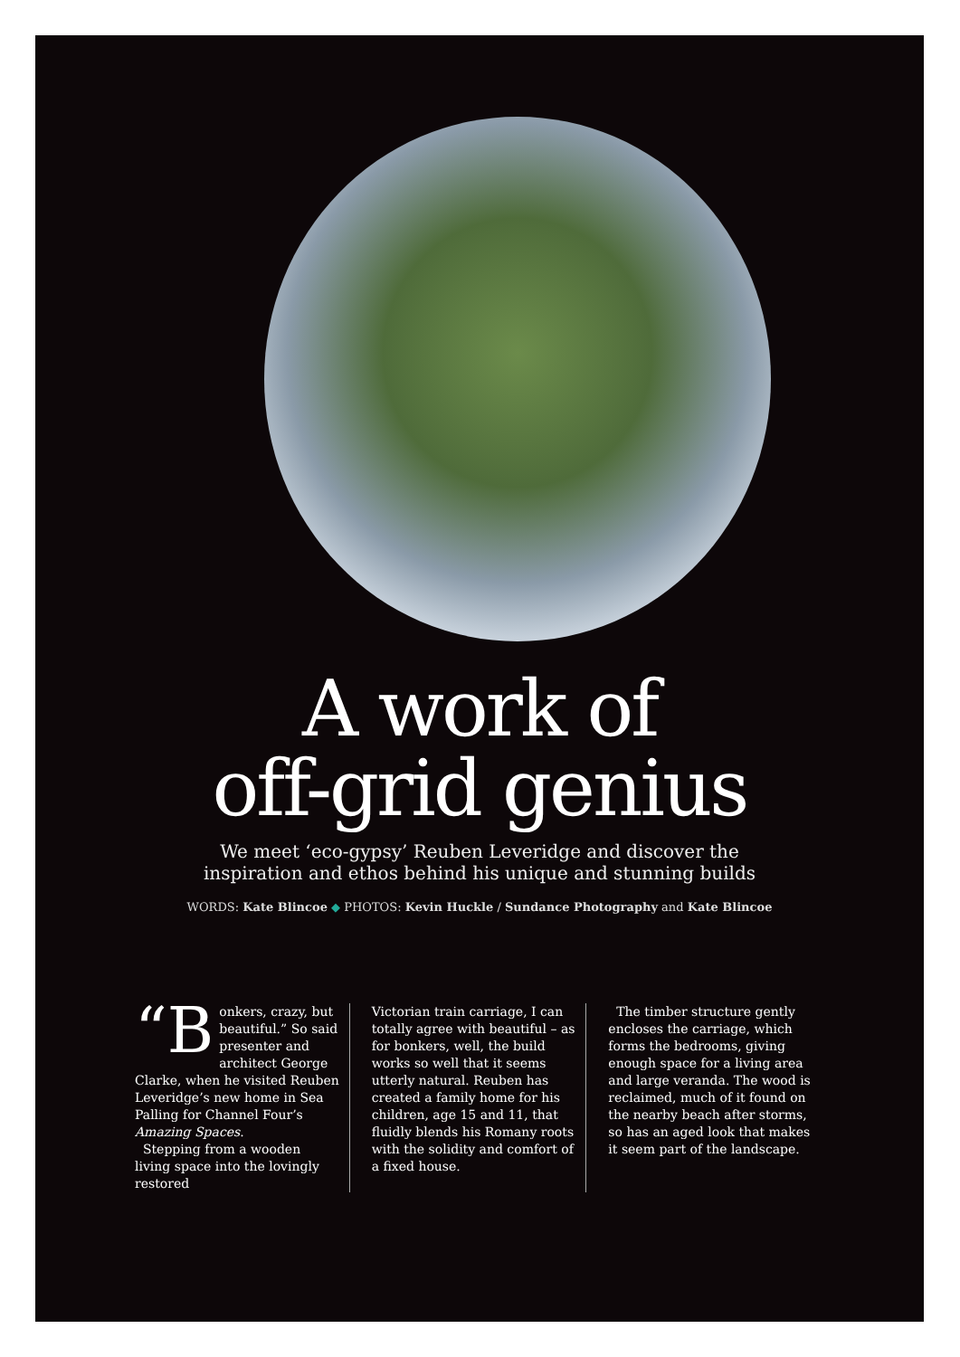A work of
off-grid genius
We meet ‘eco-gypsy’ Reuben Leveridge and discover the
inspiration and ethos behind his unique and stunning builds
WORDS: Kate Blincoe ◆ PHOTOS: Kevin Huckle / Sundance Photography and Kate Blincoe
“B onkers, crazy, but beautiful.” So said presenter and architect George Clarke, when he visited Reuben Leveridge’s new home in Sea Palling for Channel Four’s Amazing Spaces.
Stepping from a wooden living space into the lovingly restored
Victorian train carriage, I can totally agree with beautiful – as for bonkers, well, the build works so well that it seems utterly natural. Reuben has created a family home for his children, age 15 and 11, that fluidly blends his Romany roots with the solidity and comfort of a fixed house.
The timber structure gently encloses the carriage, which forms the bedrooms, giving enough space for a living area and large veranda. The wood is reclaimed, much of it found on the nearby beach after storms, so has an aged look that makes it seem part of the landscape.